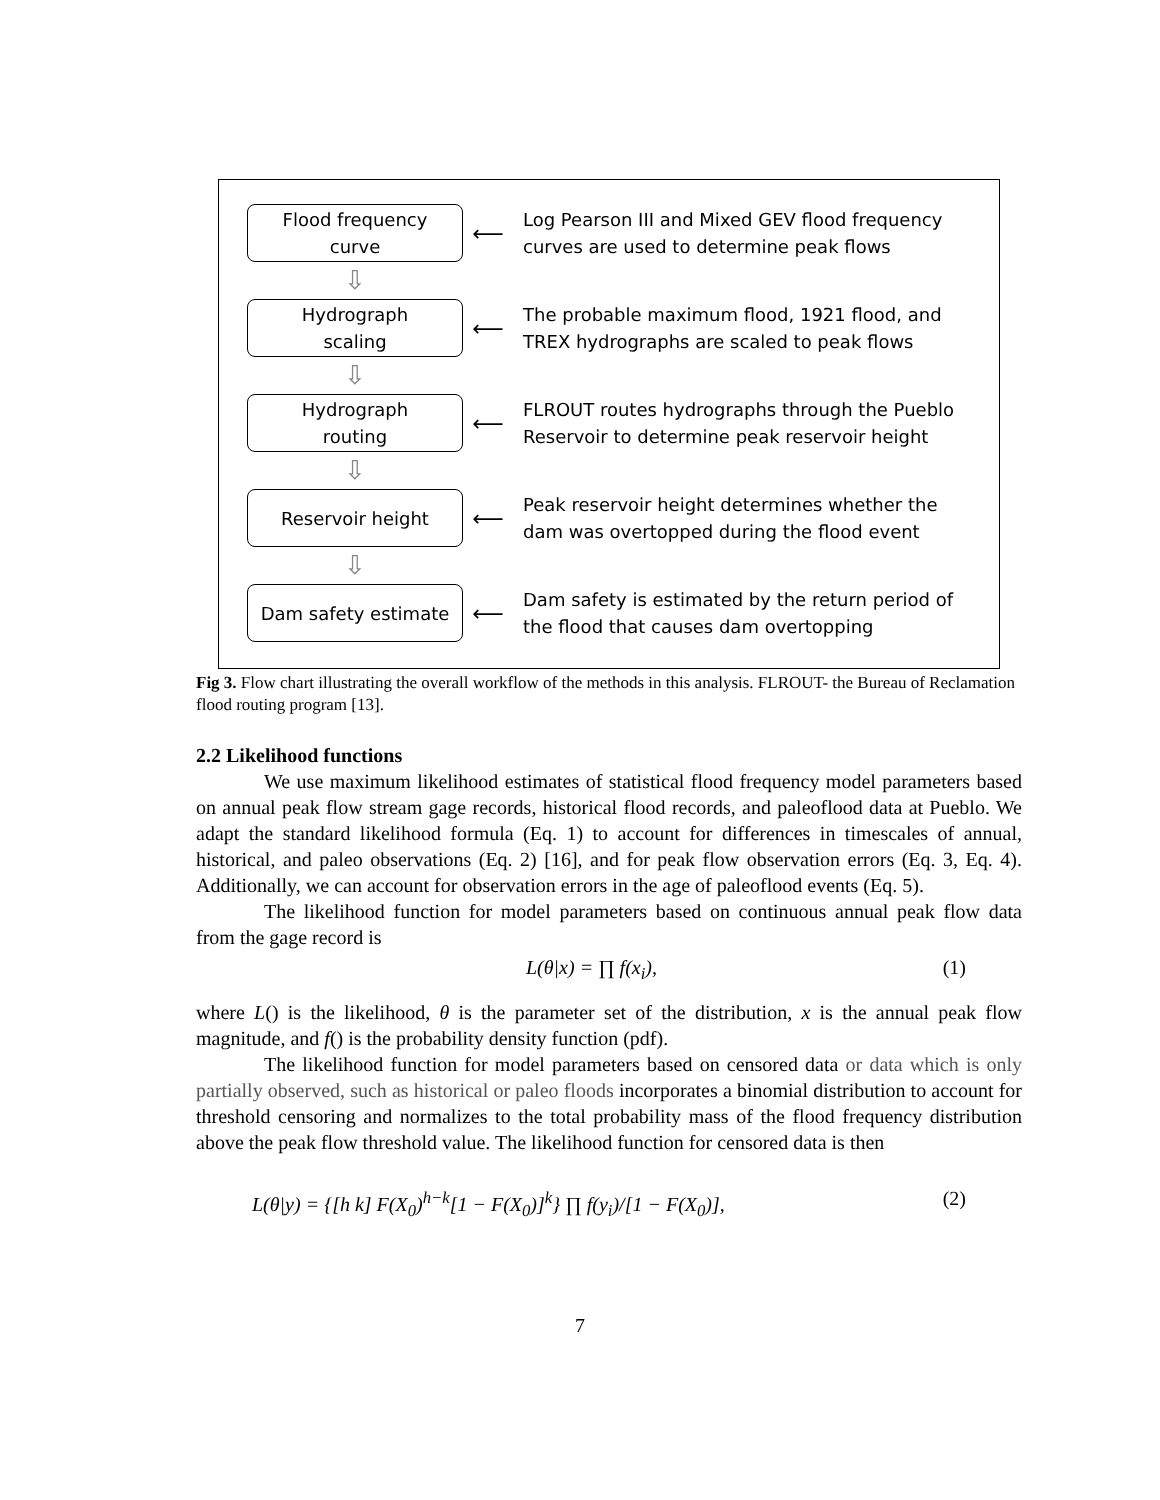Flood frequency
curve
⟵
Log Pearson III and Mixed GEV flood frequency
curves are used to determine peak flows
⇩
Hydrograph
scaling
⟵
The probable maximum flood, 1921 flood, and
TREX hydrographs are scaled to peak flows
⇩
Hydrograph
routing
⟵
FLROUT routes hydrographs through the Pueblo
Reservoir to determine peak reservoir height
⇩
Reservoir height
⟵
Peak reservoir height determines whether the
dam was overtopped during the flood event
⇩
Dam safety estimate
⟵
Dam safety is estimated by the return period of
the flood that causes dam overtopping
Fig 3. Flow chart illustrating the overall workflow of the methods in this analysis. FLROUT- the Bureau of Reclamation flood routing program [13].
2.2 Likelihood functions
We use maximum likelihood estimates of statistical flood frequency model parameters based on annual peak flow stream gage records, historical flood records, and paleoflood data at Pueblo. We adapt the standard likelihood formula (Eq. 1) to account for differences in timescales of annual, historical, and paleo observations (Eq. 2) [16], and for peak flow observation errors (Eq. 3, Eq. 4). Additionally, we can account for observation errors in the age of paleoflood events (Eq. 5).
The likelihood function for model parameters based on continuous annual peak flow data from the gage record is
L(θ|x) = ∏ f(x<sub>i</sub>), (1)
where L() is the likelihood, θ is the parameter set of the distribution, x is the annual peak flow magnitude, and f() is the probability density function (pdf).
The likelihood function for model parameters based on censored data or data which is only partially observed, such as historical or paleo floods incorporates a binomial distribution to account for threshold censoring and normalizes to the total probability mass of the flood frequency distribution above the peak flow threshold value. The likelihood function for censored data is then
L(θ|y) = {[h k] F(X<sub>0</sub>)<sup>h−k</sup>[1 − F(X<sub>0</sub>)]<sup>k</sup>} ∏ f(y<sub>i</sub>)/[1 − F(X<sub>0</sub>)], (2)
7